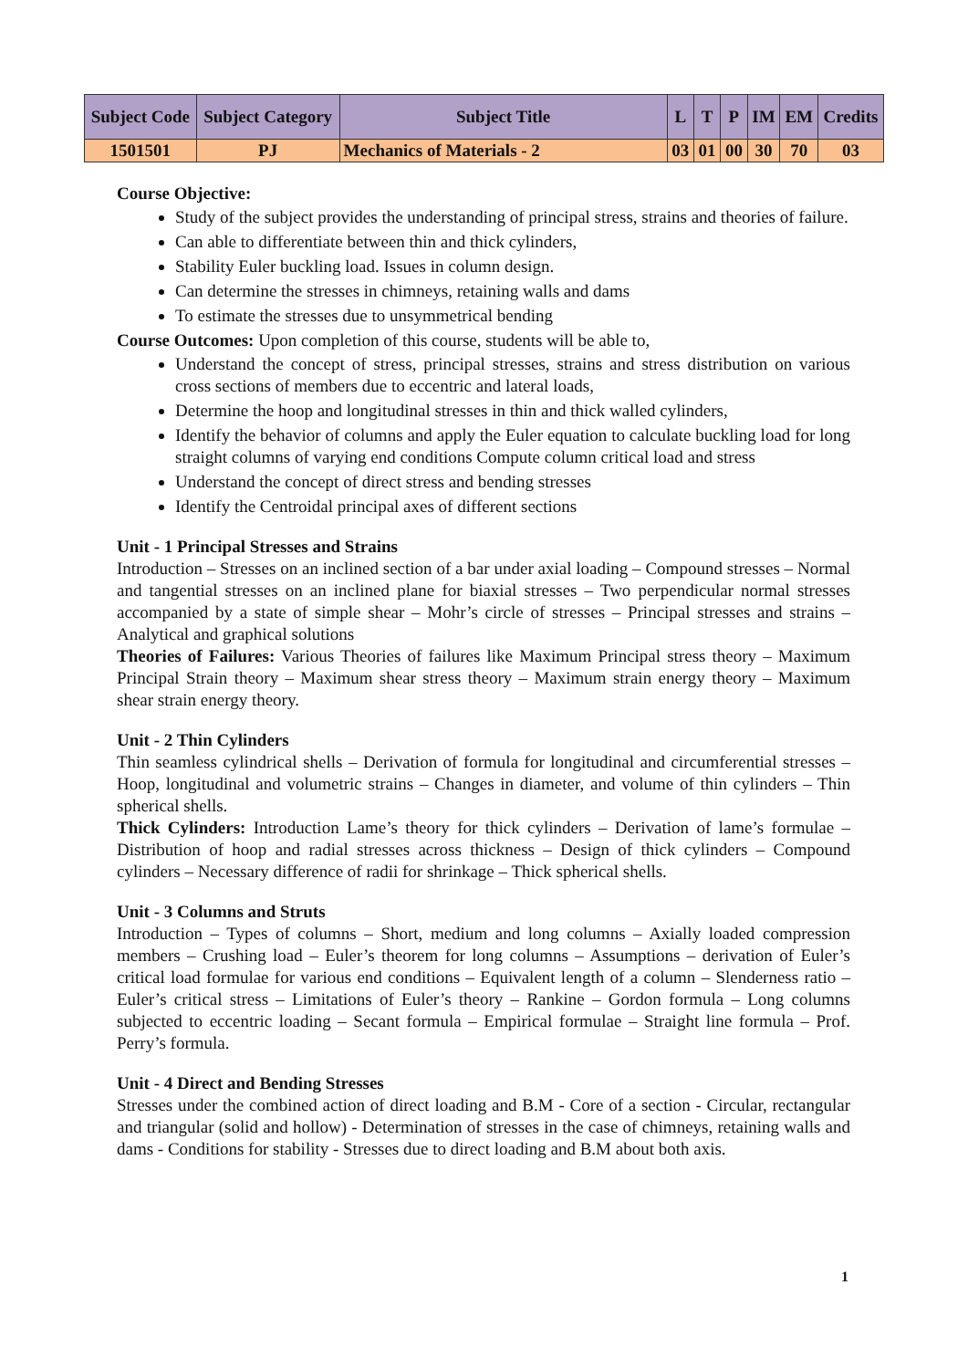| Subject Code | Subject Category | Subject Title | L | T | P | IM | EM | Credits |
| --- | --- | --- | --- | --- | --- | --- | --- | --- |
| 1501501 | PJ | Mechanics of Materials - 2 | 03 | 01 | 00 | 30 | 70 | 03 |
Course Objective:
Study of the subject provides the understanding of principal stress, strains and theories of failure.
Can able to differentiate between thin and thick cylinders,
Stability Euler buckling load. Issues in column design.
Can determine the stresses in chimneys, retaining walls and dams
To estimate the stresses due to unsymmetrical bending
Course Outcomes: Upon completion of this course, students will be able to,
Understand the concept of stress, principal stresses, strains and stress distribution on various cross sections of members due to eccentric and lateral loads,
Determine the hoop and longitudinal stresses in thin and thick walled cylinders,
Identify the behavior of columns and apply the Euler equation to calculate buckling load for long straight columns of varying end conditions Compute column critical load and stress
Understand the concept of direct stress and bending stresses
Identify the Centroidal principal axes of different sections
Unit - 1 Principal Stresses and Strains
Introduction – Stresses on an inclined section of a bar under axial loading – Compound stresses – Normal and tangential stresses on an inclined plane for biaxial stresses – Two perpendicular normal stresses accompanied by a state of simple shear – Mohr’s circle of stresses – Principal stresses and strains – Analytical and graphical solutions
Theories of Failures: Various Theories of failures like Maximum Principal stress theory – Maximum Principal Strain theory – Maximum shear stress theory – Maximum strain energy theory – Maximum shear strain energy theory.
Unit - 2 Thin Cylinders
Thin seamless cylindrical shells – Derivation of formula for longitudinal and circumferential stresses – Hoop, longitudinal and volumetric strains – Changes in diameter, and volume of thin cylinders – Thin spherical shells.
Thick Cylinders: Introduction Lame’s theory for thick cylinders – Derivation of lame’s formulae – Distribution of hoop and radial stresses across thickness – Design of thick cylinders – Compound cylinders – Necessary difference of radii for shrinkage – Thick spherical shells.
Unit - 3 Columns and Struts
Introduction – Types of columns – Short, medium and long columns – Axially loaded compression members – Crushing load – Euler’s theorem for long columns – Assumptions – derivation of Euler’s critical load formulae for various end conditions – Equivalent length of a column – Slenderness ratio – Euler’s critical stress – Limitations of Euler’s theory – Rankine – Gordon formula – Long columns subjected to eccentric loading – Secant formula – Empirical formulae – Straight line formula – Prof. Perry’s formula.
Unit - 4 Direct and Bending Stresses
Stresses under the combined action of direct loading and B.M - Core of a section - Circular, rectangular and triangular (solid and hollow) - Determination of stresses in the case of chimneys, retaining walls and dams - Conditions for stability - Stresses due to direct loading and B.M about both axis.
1